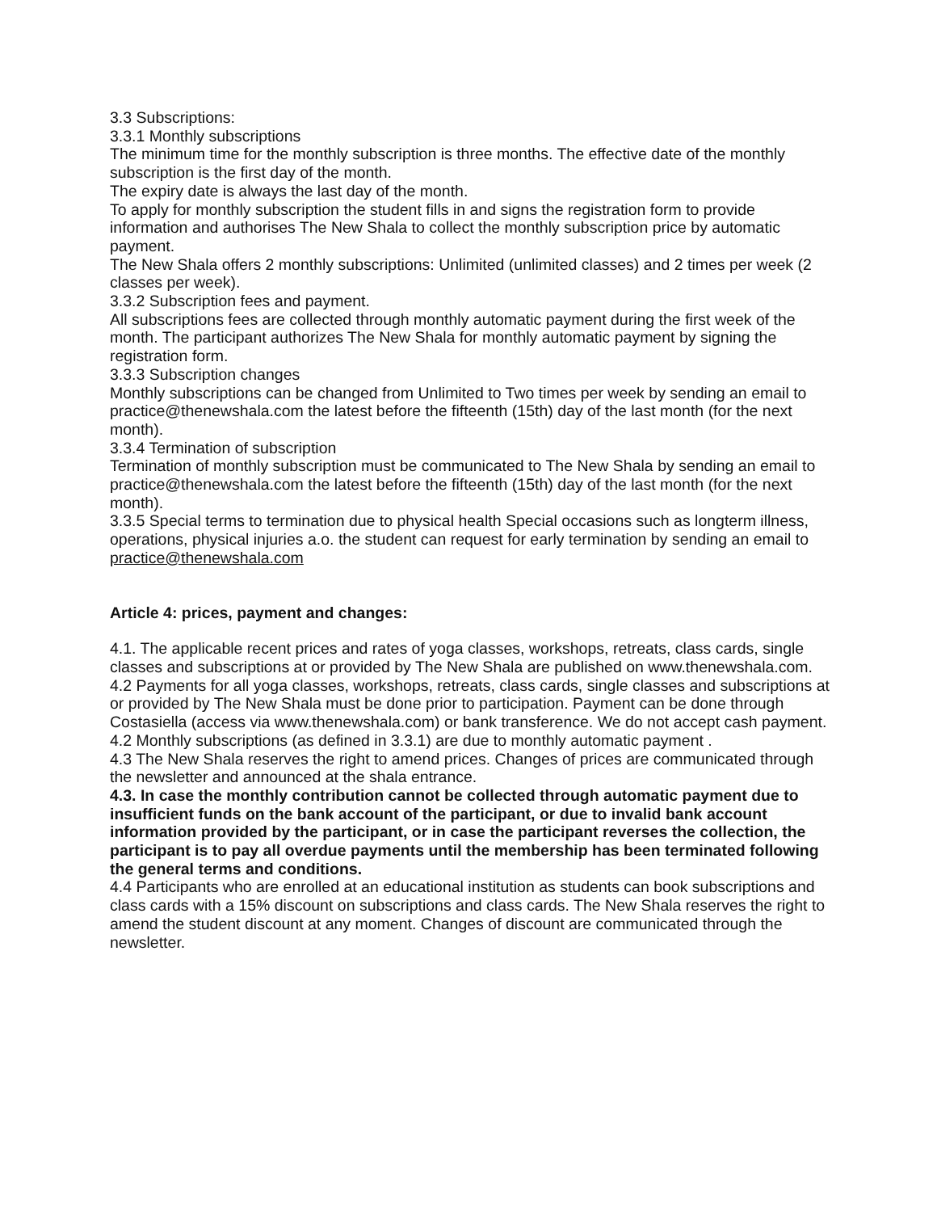3.3 Subscriptions:
3.3.1 Monthly subscriptions
The minimum time for the monthly subscription is three months. The effective date of the monthly subscription is the first day of the month.
The expiry date is always the last day of the month.
To apply for monthly subscription the student fills in and signs the registration form to provide information and authorises The New Shala to collect the monthly subscription price by automatic payment.
The New Shala offers 2 monthly subscriptions: Unlimited (unlimited classes) and 2 times per week (2 classes per week).
3.3.2 Subscription fees and payment.
All subscriptions fees are collected through monthly automatic payment during the first week of the month. The participant authorizes The New Shala for monthly automatic payment by signing the registration form.
3.3.3 Subscription changes
Monthly subscriptions can be changed from Unlimited to Two times per week by sending an email to practice@thenewshala.com the latest before the fifteenth (15th) day of the last month (for the next month).
3.3.4 Termination of subscription
Termination of monthly subscription must be communicated to The New Shala by sending an email to practice@thenewshala.com the latest before the fifteenth (15th) day of the last month (for the next month).
3.3.5 Special terms to termination due to physical health Special occasions such as longterm illness, operations, physical injuries a.o. the student can request for early termination by sending an email to practice@thenewshala.com
Article 4: prices, payment and changes:
4.1. The applicable recent prices and rates of yoga classes, workshops, retreats, class cards, single classes and subscriptions at or provided by The New Shala are published on www.thenewshala.com.
4.2 Payments for all yoga classes, workshops, retreats, class cards, single classes and subscriptions at or provided by The New Shala must be done prior to participation. Payment can be done through Costasiella (access via www.thenewshala.com) or bank transference. We do not accept cash payment.
4.2 Monthly subscriptions (as defined in 3.3.1) are due to monthly automatic payment .
4.3 The New Shala reserves the right to amend prices. Changes of prices are communicated through the newsletter and announced at the shala entrance.
4.3. In case the monthly contribution cannot be collected through automatic payment due to insufficient funds on the bank account of the participant, or due to invalid bank account information provided by the participant, or in case the participant reverses the collection, the participant is to pay all overdue payments until the membership has been terminated following the general terms and conditions.
4.4 Participants who are enrolled at an educational institution as students can book subscriptions and class cards with a 15% discount on subscriptions and class cards. The New Shala reserves the right to amend the student discount at any moment. Changes of discount are communicated through the newsletter.